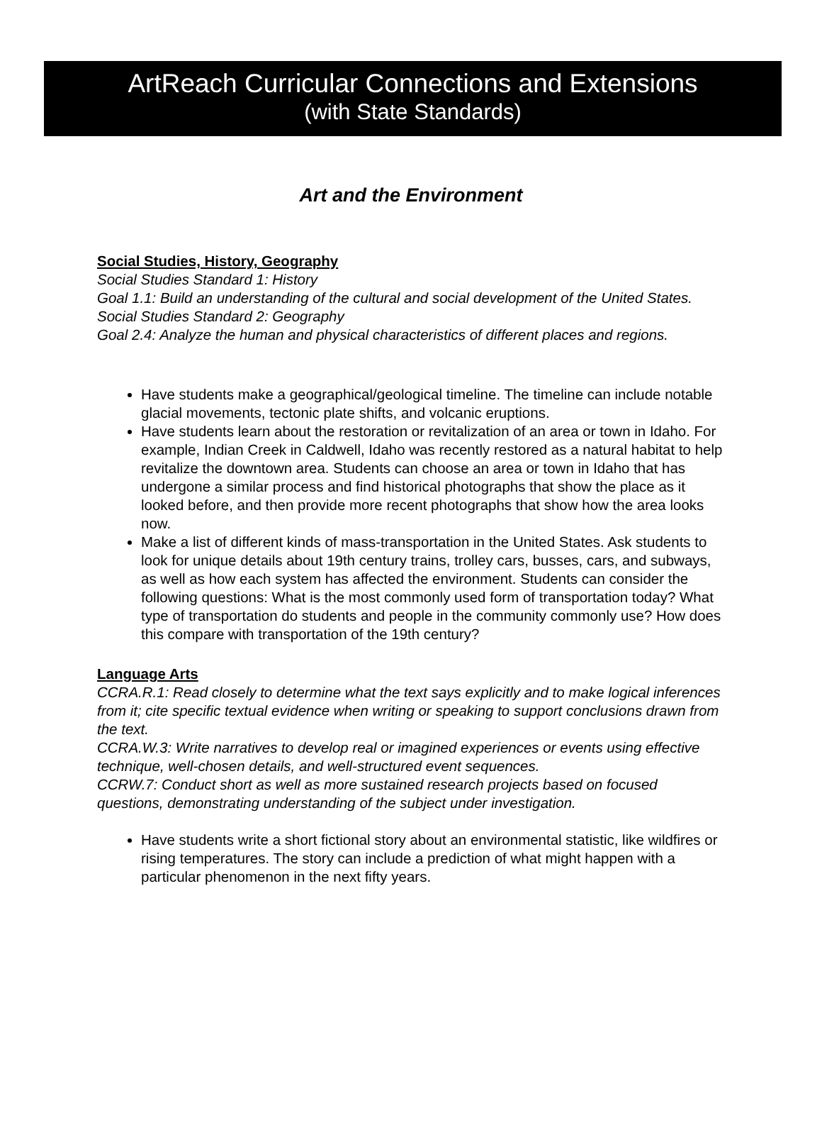ArtReach Curricular Connections and Extensions
(with State Standards)
Art and the Environment
Social Studies, History, Geography
Social Studies Standard 1: History
Goal 1.1: Build an understanding of the cultural and social development of the United States.
Social Studies Standard 2: Geography
Goal 2.4: Analyze the human and physical characteristics of different places and regions.
Have students make a geographical/geological timeline. The timeline can include notable glacial movements, tectonic plate shifts, and volcanic eruptions.
Have students learn about the restoration or revitalization of an area or town in Idaho. For example, Indian Creek in Caldwell, Idaho was recently restored as a natural habitat to help revitalize the downtown area. Students can choose an area or town in Idaho that has undergone a similar process and find historical photographs that show the place as it looked before, and then provide more recent photographs that show how the area looks now.
Make a list of different kinds of mass-transportation in the United States. Ask students to look for unique details about 19th century trains, trolley cars, busses, cars, and subways, as well as how each system has affected the environment. Students can consider the following questions: What is the most commonly used form of transportation today? What type of transportation do students and people in the community commonly use? How does this compare with transportation of the 19th century?
Language Arts
CCRA.R.1: Read closely to determine what the text says explicitly and to make logical inferences from it; cite specific textual evidence when writing or speaking to support conclusions drawn from the text.
CCRA.W.3: Write narratives to develop real or imagined experiences or events using effective technique, well-chosen details, and well-structured event sequences.
CCRW.7: Conduct short as well as more sustained research projects based on focused questions, demonstrating understanding of the subject under investigation.
Have students write a short fictional story about an environmental statistic, like wildfires or rising temperatures. The story can include a prediction of what might happen with a particular phenomenon in the next fifty years.